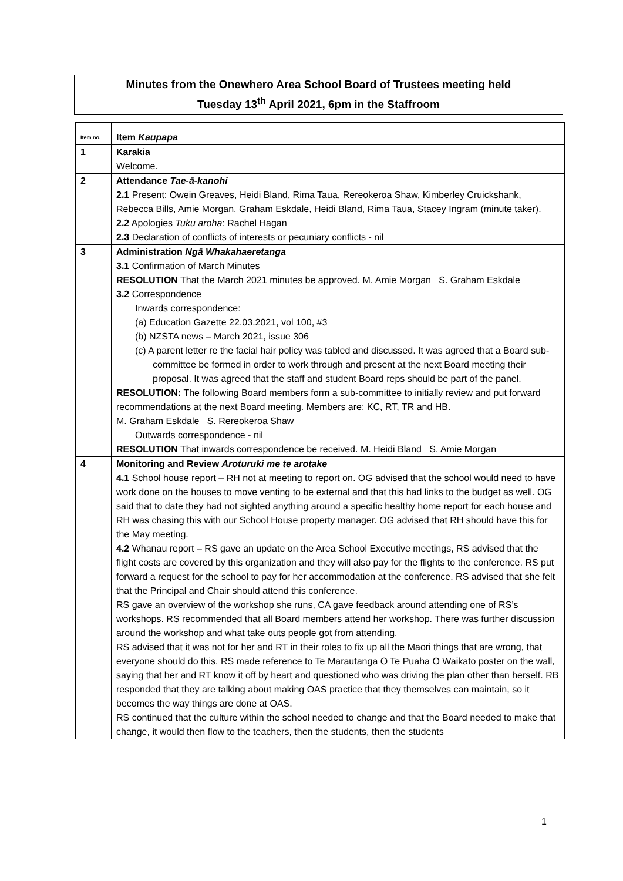Minutes from the Onewhero Area School Board of Trustees meeting held
Tuesday 13<sup>th</sup> April 2021, 6pm in the Staffroom
| Item no. | Item Kaupapa |
| --- | --- |
| 1 | Karakia Welcome. |
| 2 | Attendance Tae-ā-kanohi 2.1 Present: Owein Greaves, Heidi Bland, Rima Taua, Rereokeroa Shaw, Kimberley Cruickshank, Rebecca Bills, Amie Morgan, Graham Eskdale, Heidi Bland, Rima Taua, Stacey Ingram (minute taker). 2.2 Apologies Tuku aroha : Rachel Hagan 2.3 Declaration of conflicts of interests or pecuniary conflicts - nil |
| 3 | Administration Ngā Whakahaeretanga 3.1 Confirmation of March Minutes RESOLUTION That the March 2021 minutes be approved. M. Amie Morgan S. Graham Eskdale 3.2 Correspondence Inwards correspondence: (a) Education Gazette 22.03.2021, vol 100, #3 (b) NZSTA news – March 2021, issue 306 (c) A parent letter re the facial hair policy was tabled and discussed. It was agreed that a Board sub-committee be formed in order to work through and present at the next Board meeting their proposal. It was agreed that the staff and student Board reps should be part of the panel. RESOLUTION: The following Board members form a sub-committee to initially review and put forward recommendations at the next Board meeting. Members are: KC, RT, TR and HB. M. Graham Eskdale S. Rereokeroa Shaw Outwards correspondence - nil RESOLUTION That inwards correspondence be received. M. Heidi Bland S. Amie Morgan |
| 4 | Monitoring and Review Aroturuki me te arotake 4.1 School house report – RH not at meeting to report on. OG advised that the school would need to have work done on the houses to move venting to be external and that this had links to the budget as well. OG said that to date they had not sighted anything around a specific healthy home report for each house and RH was chasing this with our School House property manager. OG advised that RH should have this for the May meeting. 4.2 Whanau report – RS gave an update on the Area School Executive meetings, RS advised that the flight costs are covered by this organization and they will also pay for the flights to the conference. RS put forward a request for the school to pay for her accommodation at the conference. RS advised that she felt that the Principal and Chair should attend this conference. RS gave an overview of the workshop she runs, CA gave feedback around attending one of RS’s workshops. RS recommended that all Board members attend her workshop. There was further discussion around the workshop and what take outs people got from attending. RS advised that it was not for her and RT in their roles to fix up all the Maori things that are wrong, that everyone should do this. RS made reference to Te Marautanga O Te Puaha O Waikato poster on the wall, saying that her and RT know it off by heart and questioned who was driving the plan other than herself. RB responded that they are talking about making OAS practice that they themselves can maintain, so it becomes the way things are done at OAS. RS continued that the culture within the school needed to change and that the Board needed to make that change, it would then flow to the teachers, then the students, then the students |
1